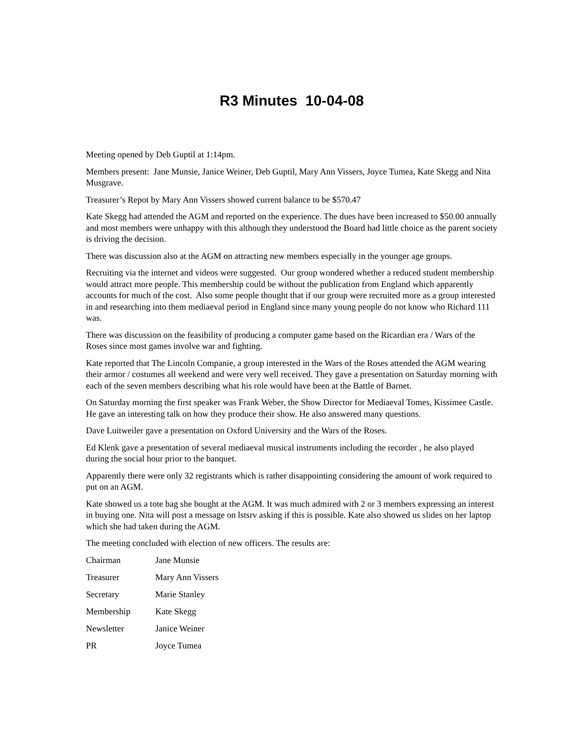R3 Minutes 10-04-08
Meeting opened by Deb Guptil at 1:14pm.
Members present: Jane Munsie, Janice Weiner, Deb Guptil, Mary Ann Vissers, Joyce Tumea, Kate Skegg and Nita Musgrave.
Treasurer’s Repot by Mary Ann Vissers showed current balance to be $570.47
Kate Skegg had attended the AGM and reported on the experience. The dues have been increased to $50.00 annually and most members were unhappy with this although they understood the Board had little choice as the parent society is driving the decision.
There was discussion also at the AGM on attracting new members especially in the younger age groups.
Recruiting via the internet and videos were suggested. Our group wondered whether a reduced student membership would attract more people. This membership could be without the publication from England which apparently accounts for much of the cost. Also some people thought that if our group were recruited more as a group interested in and researching into them mediaeval period in England since many young people do not know who Richard 111 was.
There was discussion on the feasibility of producing a computer game based on the Ricardian era / Wars of the Roses since most games involve war and fighting.
Kate reported that The Lincoln Companie, a group interested in the Wars of the Roses attended the AGM wearing their armor / costumes all weekend and were very well received. They gave a presentation on Saturday morning with each of the seven members describing what his role would have been at the Battle of Barnet.
On Saturday morning the first speaker was Frank Weber, the Show Director for Mediaeval Tomes, Kissimee Castle. He gave an interesting talk on how they produce their show. He also answered many questions.
Dave Luitweiler gave a presentation on Oxford University and the Wars of the Roses.
Ed Klenk gave a presentation of several mediaeval musical instruments including the recorder , he also played during the social hour prior to the banquet.
Apparently there were only 32 registrants which is rather disappointing considering the amount of work required to put on an AGM.
Kate showed us a tote bag she bought at the AGM. It was much admired with 2 or 3 members expressing an interest in buying one. Nita will post a message on lstsrv asking if this is possible. Kate also showed us slides on her laptop which she had taken during the AGM.
The meeting concluded with election of new officers. The results are:
| Chairman | Jane Munsie |
| Treasurer | Mary Ann Vissers |
| Secretary | Marie Stanley |
| Membership | Kate Skegg |
| Newsletter | Janice Weiner |
| PR | Joyce Tumea |